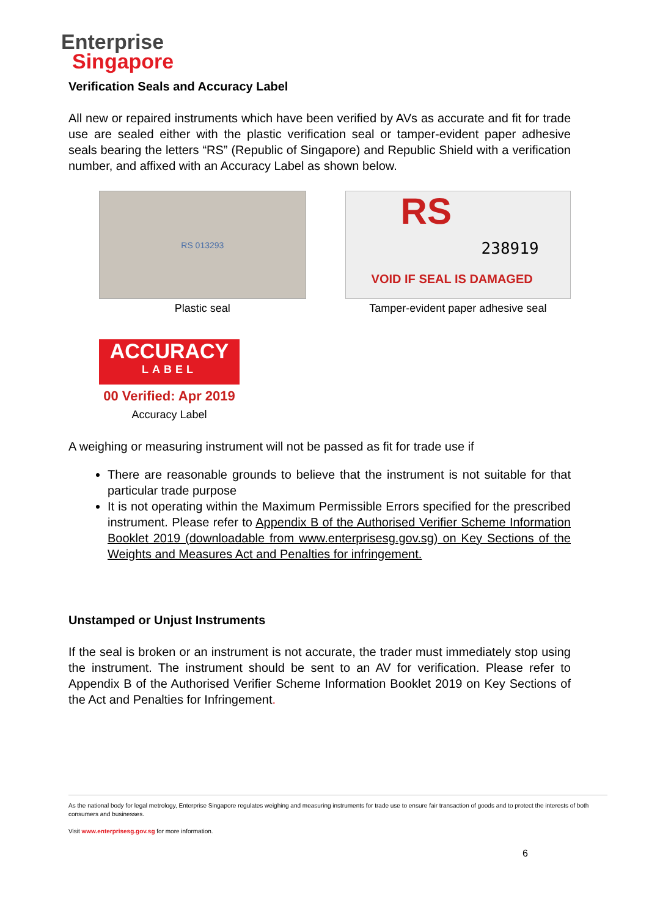Enterprise
Singapore
Verification Seals and Accuracy Label
All new or repaired instruments which have been verified by AVs as accurate and fit for trade use are sealed either with the plastic verification seal or tamper-evident paper adhesive seals bearing the letters “RS” (Republic of Singapore) and Republic Shield with a verification number, and affixed with an Accuracy Label as shown below.
RS 013293
Plastic seal
RS
238919
VOID IF SEAL IS DAMAGED
Tamper-evident paper adhesive seal
ACCURACY
LABEL
00 Verified: Apr 2019
Accuracy Label
A weighing or measuring instrument will not be passed as fit for trade use if
There are reasonable grounds to believe that the instrument is not suitable for that particular trade purpose
It is not operating within the Maximum Permissible Errors specified for the prescribed instrument. Please refer to Appendix B of the Authorised Verifier Scheme Information Booklet 2019 (downloadable from www.enterprisesg.gov.sg) on Key Sections of the Weights and Measures Act and Penalties for infringement.
Unstamped or Unjust Instruments
If the seal is broken or an instrument is not accurate, the trader must immediately stop using the instrument. The instrument should be sent to an AV for verification. Please refer to Appendix B of the Authorised Verifier Scheme Information Booklet 2019 on Key Sections of the Act and Penalties for Infringement.
As the national body for legal metrology, Enterprise Singapore regulates weighing and measuring instruments for trade use to ensure fair transaction of goods and to protect the interests of both consumers and businesses.
Visit www.enterprisesg.gov.sg for more information.
6